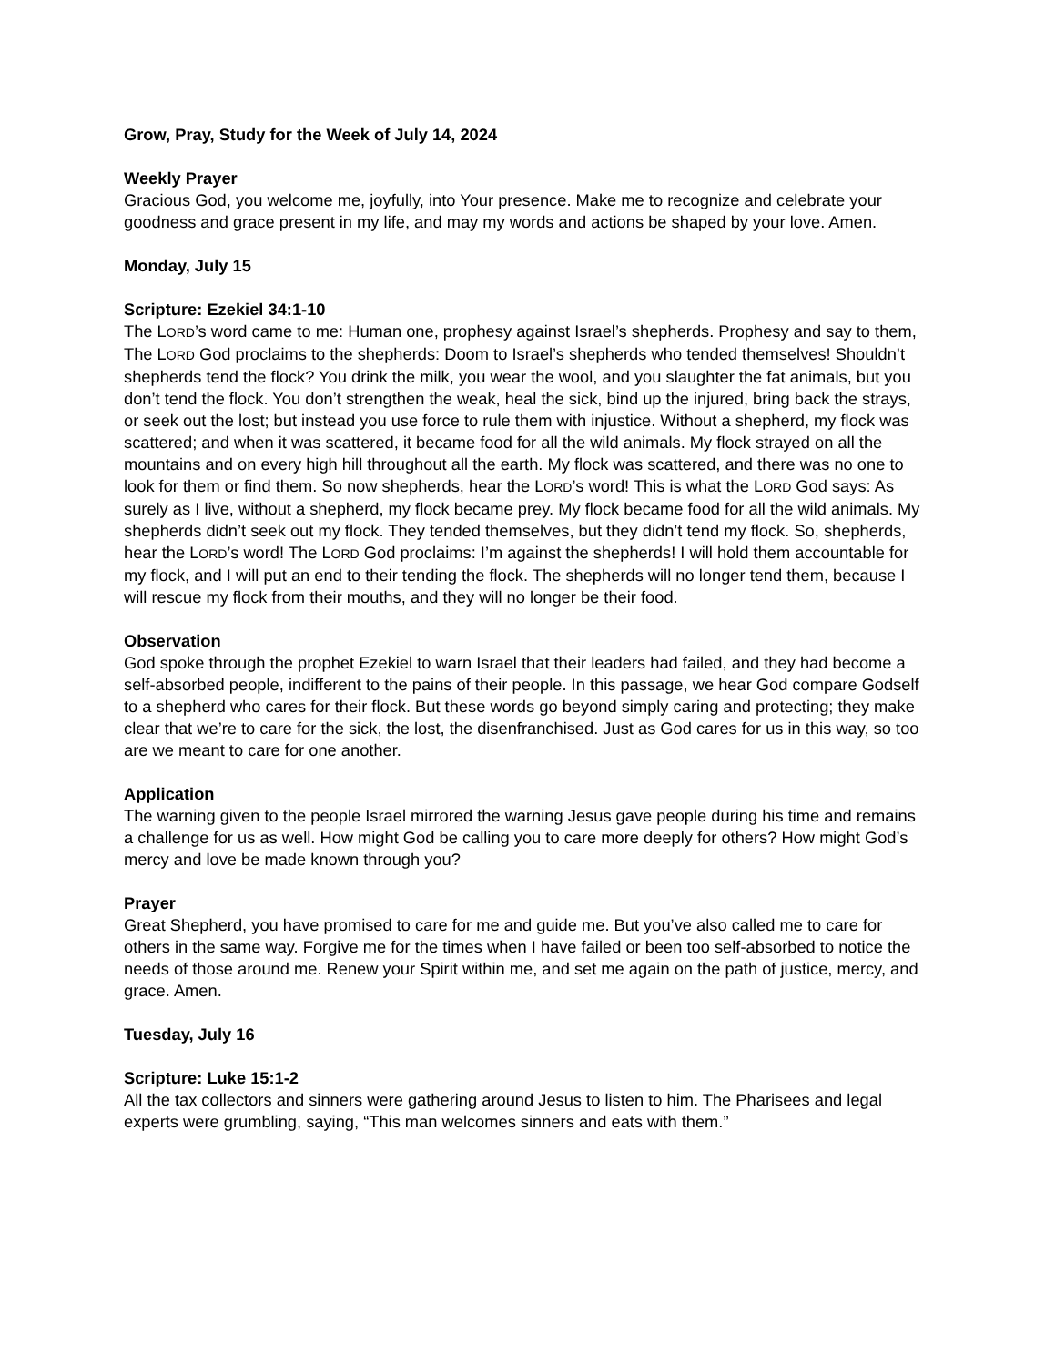Grow, Pray, Study for the Week of July 14, 2024
Weekly Prayer
Gracious God, you welcome me, joyfully, into Your presence. Make me to recognize and celebrate your goodness and grace present in my life, and may my words and actions be shaped by your love. Amen.
Monday, July 15
Scripture: Ezekiel 34:1-10
The LORD’s word came to me: Human one, prophesy against Israel’s shepherds. Prophesy and say to them, The LORD God proclaims to the shepherds: Doom to Israel’s shepherds who tended themselves! Shouldn’t shepherds tend the flock? You drink the milk, you wear the wool, and you slaughter the fat animals, but you don’t tend the flock. You don’t strengthen the weak, heal the sick, bind up the injured, bring back the strays, or seek out the lost; but instead you use force to rule them with injustice. Without a shepherd, my flock was scattered; and when it was scattered, it became food for all the wild animals. My flock strayed on all the mountains and on every high hill throughout all the earth. My flock was scattered, and there was no one to look for them or find them. So now shepherds, hear the LORD’s word! This is what the LORD God says: As surely as I live, without a shepherd, my flock became prey. My flock became food for all the wild animals. My shepherds didn’t seek out my flock. They tended themselves, but they didn’t tend my flock. So, shepherds, hear the LORD’s word! The LORD God proclaims: I’m against the shepherds! I will hold them accountable for my flock, and I will put an end to their tending the flock. The shepherds will no longer tend them, because I will rescue my flock from their mouths, and they will no longer be their food.
Observation
God spoke through the prophet Ezekiel to warn Israel that their leaders had failed, and they had become a self-absorbed people, indifferent to the pains of their people. In this passage, we hear God compare Godself to a shepherd who cares for their flock. But these words go beyond simply caring and protecting; they make clear that we’re to care for the sick, the lost, the disenfranchised. Just as God cares for us in this way, so too are we meant to care for one another.
Application
The warning given to the people Israel mirrored the warning Jesus gave people during his time and remains a challenge for us as well. How might God be calling you to care more deeply for others? How might God’s mercy and love be made known through you?
Prayer
Great Shepherd, you have promised to care for me and guide me. But you’ve also called me to care for others in the same way. Forgive me for the times when I have failed or been too self-absorbed to notice the needs of those around me. Renew your Spirit within me, and set me again on the path of justice, mercy, and grace. Amen.
Tuesday, July 16
Scripture: Luke 15:1-2
All the tax collectors and sinners were gathering around Jesus to listen to him. The Pharisees and legal experts were grumbling, saying, “This man welcomes sinners and eats with them.”